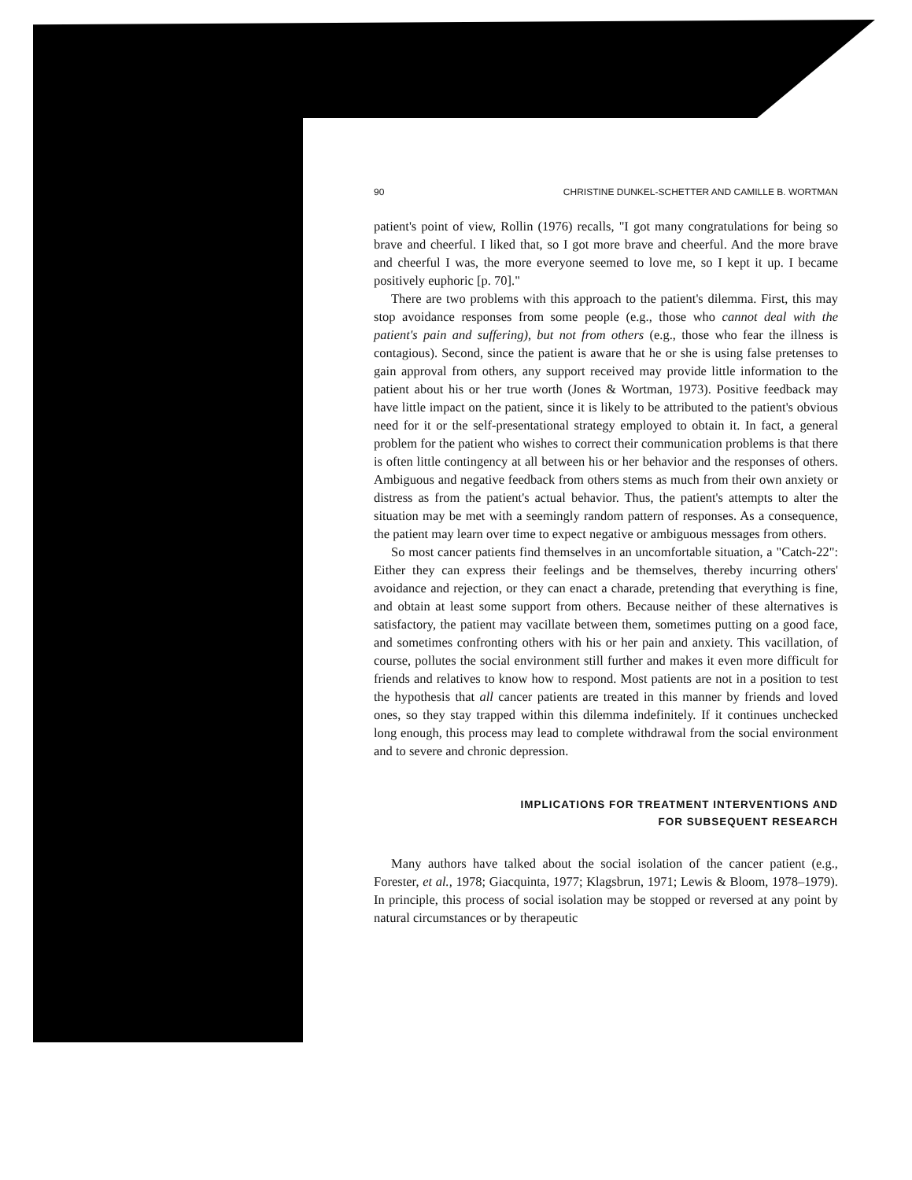90 CHRISTINE DUNKEL-SCHETTER AND CAMILLE B. WORTMAN
patient's point of view, Rollin (1976) recalls, "I got many congratulations for being so brave and cheerful. I liked that, so I got more brave and cheerful. And the more brave and cheerful I was, the more everyone seemed to love me, so I kept it up. I became positively euphoric [p. 70]."
There are two problems with this approach to the patient's dilemma. First, this may stop avoidance responses from some people (e.g., those who cannot deal with the patient's pain and suffering), but not from others (e.g., those who fear the illness is contagious). Second, since the patient is aware that he or she is using false pretenses to gain approval from others, any support received may provide little information to the patient about his or her true worth (Jones & Wortman, 1973). Positive feedback may have little impact on the patient, since it is likely to be attributed to the patient's obvious need for it or the self-presentational strategy employed to obtain it. In fact, a general problem for the patient who wishes to correct their communication problems is that there is often little contingency at all between his or her behavior and the responses of others. Ambiguous and negative feedback from others stems as much from their own anxiety or distress as from the patient's actual behavior. Thus, the patient's attempts to alter the situation may be met with a seemingly random pattern of responses. As a consequence, the patient may learn over time to expect negative or ambiguous messages from others.
So most cancer patients find themselves in an uncomfortable situation, a "Catch-22": Either they can express their feelings and be themselves, thereby incurring others' avoidance and rejection, or they can enact a charade, pretending that everything is fine, and obtain at least some support from others. Because neither of these alternatives is satisfactory, the patient may vacillate between them, sometimes putting on a good face, and sometimes confronting others with his or her pain and anxiety. This vacillation, of course, pollutes the social environment still further and makes it even more difficult for friends and relatives to know how to respond. Most patients are not in a position to test the hypothesis that all cancer patients are treated in this manner by friends and loved ones, so they stay trapped within this dilemma indefinitely. If it continues unchecked long enough, this process may lead to complete withdrawal from the social environment and to severe and chronic depression.
IMPLICATIONS FOR TREATMENT INTERVENTIONS AND
FOR SUBSEQUENT RESEARCH
Many authors have talked about the social isolation of the cancer patient (e.g., Forester, et al., 1978; Giacquinta, 1977; Klagsbrun, 1971; Lewis & Bloom, 1978–1979). In principle, this process of social isolation may be stopped or reversed at any point by natural circumstances or by therapeutic